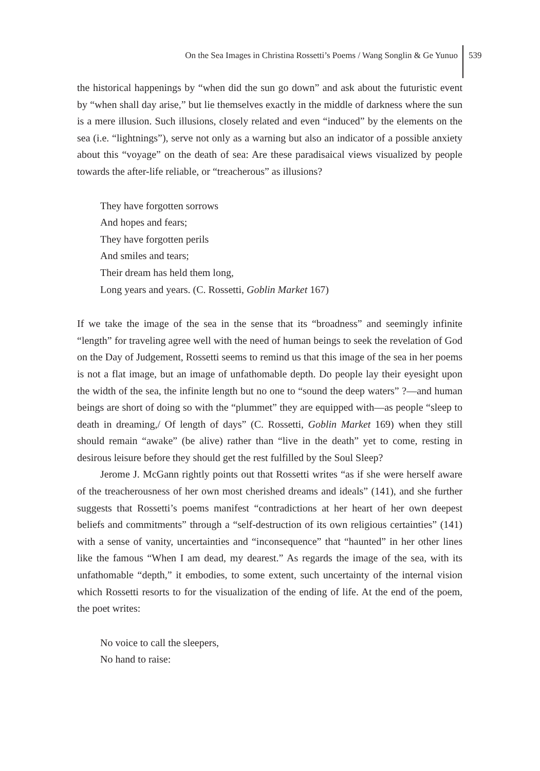On the Sea Images in Christina Rossetti’s Poems / Wang Songlin & Ge Yunuo
539
the historical happenings by “when did the sun go down” and ask about the futuristic event by “when shall day arise,” but lie themselves exactly in the middle of darkness where the sun is a mere illusion. Such illusions, closely related and even “induced” by the elements on the sea (i.e. “lightnings”), serve not only as a warning but also an indicator of a possible anxiety about this “voyage” on the death of sea: Are these paradisaical views visualized by people towards the after-life reliable, or “treacherous” as illusions?
They have forgotten sorrows
And hopes and fears;
They have forgotten perils
And smiles and tears;
Their dream has held them long,
Long years and years. (C. Rossetti, Goblin Market 167)
If we take the image of the sea in the sense that its “broadness” and seemingly infinite “length” for traveling agree well with the need of human beings to seek the revelation of God on the Day of Judgement, Rossetti seems to remind us that this image of the sea in her poems is not a flat image, but an image of unfathomable depth. Do people lay their eyesight upon the width of the sea, the infinite length but no one to “sound the deep waters” ?—and human beings are short of doing so with the “plummet” they are equipped with—as people “sleep to death in dreaming,/ Of length of days” (C. Rossetti, Goblin Market 169) when they still should remain “awake” (be alive) rather than “live in the death” yet to come, resting in desirous leisure before they should get the rest fulfilled by the Soul Sleep?
Jerome J. McGann rightly points out that Rossetti writes “as if she were herself aware of the treacherousness of her own most cherished dreams and ideals” (141), and she further suggests that Rossetti’s poems manifest “contradictions at her heart of her own deepest beliefs and commitments” through a “self-destruction of its own religious certainties” (141) with a sense of vanity, uncertainties and “inconsequence” that “haunted” in her other lines like the famous “When I am dead, my dearest.” As regards the image of the sea, with its unfathomable “depth,” it embodies, to some extent, such uncertainty of the internal vision which Rossetti resorts to for the visualization of the ending of life. At the end of the poem, the poet writes:
No voice to call the sleepers,
No hand to raise: